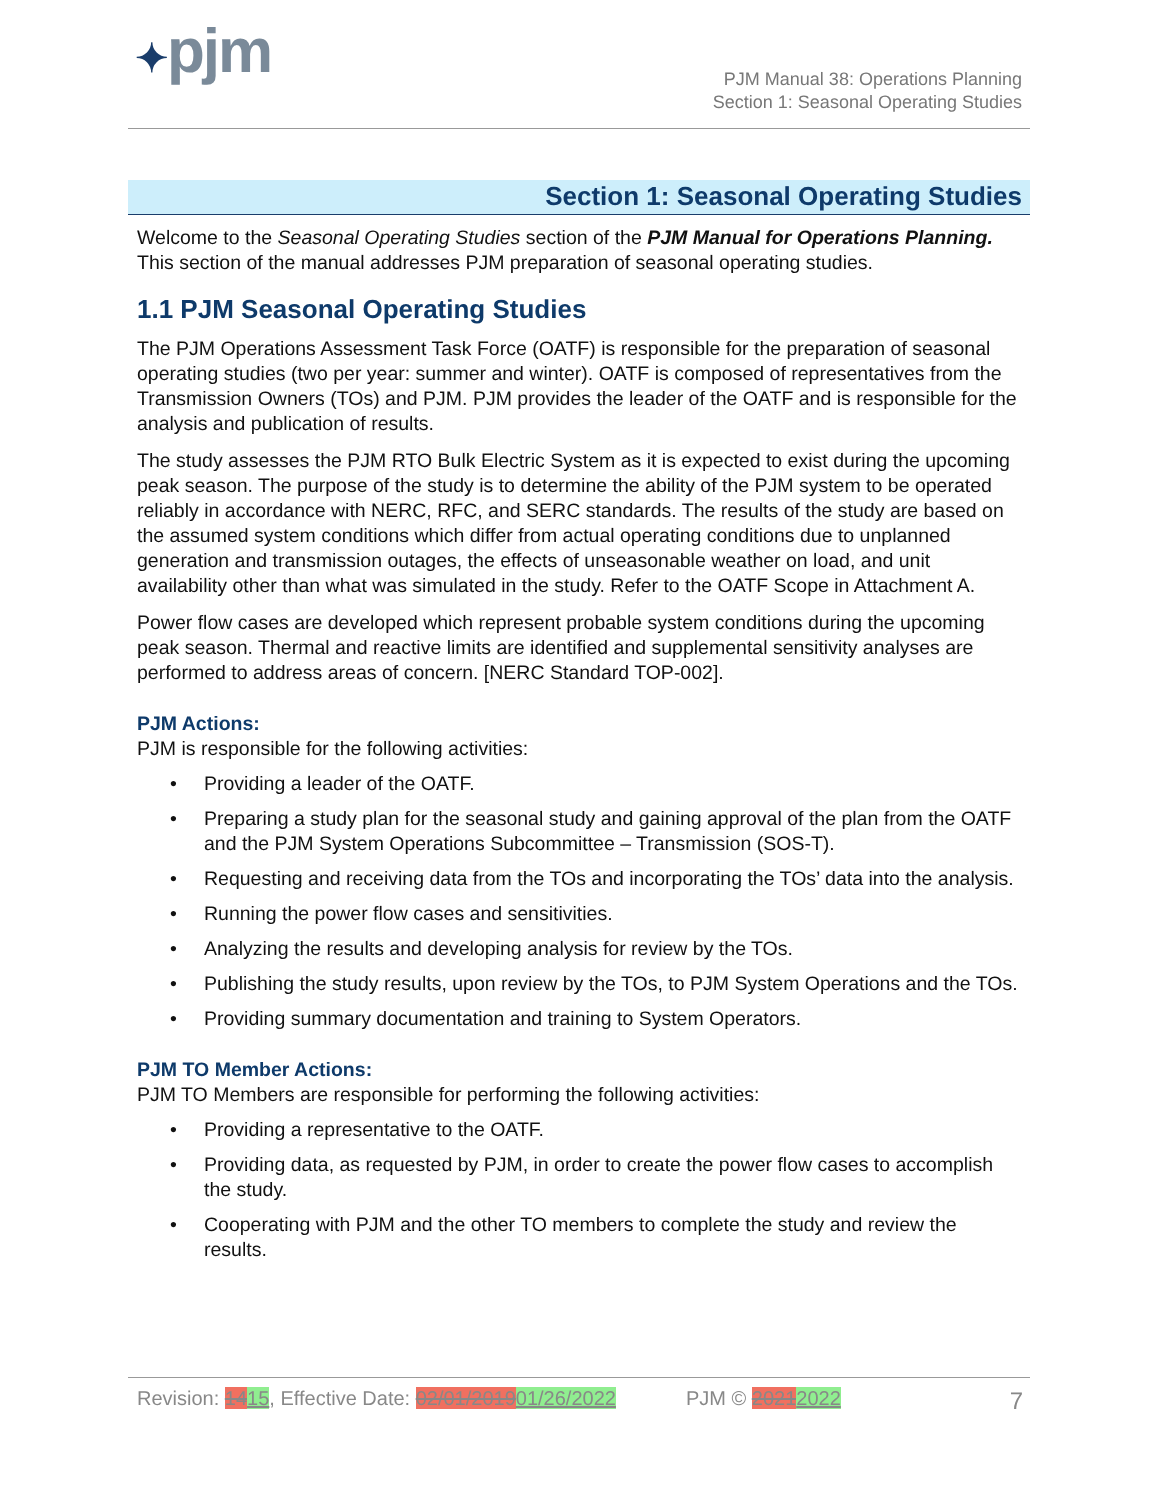✦pjm
PJM Manual 38: Operations Planning
Section 1: Seasonal Operating Studies
Section 1: Seasonal Operating Studies
Welcome to the Seasonal Operating Studies section of the PJM Manual for Operations Planning. This section of the manual addresses PJM preparation of seasonal operating studies.
1.1 PJM Seasonal Operating Studies
The PJM Operations Assessment Task Force (OATF) is responsible for the preparation of seasonal operating studies (two per year: summer and winter). OATF is composed of representatives from the Transmission Owners (TOs) and PJM. PJM provides the leader of the OATF and is responsible for the analysis and publication of results.
The study assesses the PJM RTO Bulk Electric System as it is expected to exist during the upcoming peak season. The purpose of the study is to determine the ability of the PJM system to be operated reliably in accordance with NERC, RFC, and SERC standards. The results of the study are based on the assumed system conditions which differ from actual operating conditions due to unplanned generation and transmission outages, the effects of unseasonable weather on load, and unit availability other than what was simulated in the study. Refer to the OATF Scope in Attachment A.
Power flow cases are developed which represent probable system conditions during the upcoming peak season. Thermal and reactive limits are identified and supplemental sensitivity analyses are performed to address areas of concern. [NERC Standard TOP-002].
PJM Actions:
PJM is responsible for the following activities:
• Providing a leader of the OATF.
• Preparing a study plan for the seasonal study and gaining approval of the plan from the OATF and the PJM System Operations Subcommittee – Transmission (SOS-T).
• Requesting and receiving data from the TOs and incorporating the TOs’ data into the analysis.
• Running the power flow cases and sensitivities.
• Analyzing the results and developing analysis for review by the TOs.
• Publishing the study results, upon review by the TOs, to PJM System Operations and the TOs.
• Providing summary documentation and training to System Operators.
PJM TO Member Actions:
PJM TO Members are responsible for performing the following activities:
• Providing a representative to the OATF.
• Providing data, as requested by PJM, in order to create the power flow cases to accomplish the study.
• Cooperating with PJM and the other TO members to complete the study and review the results.
Revision: 1415, Effective Date: 02/01/201901/26/2022 PJM © 20212022 7